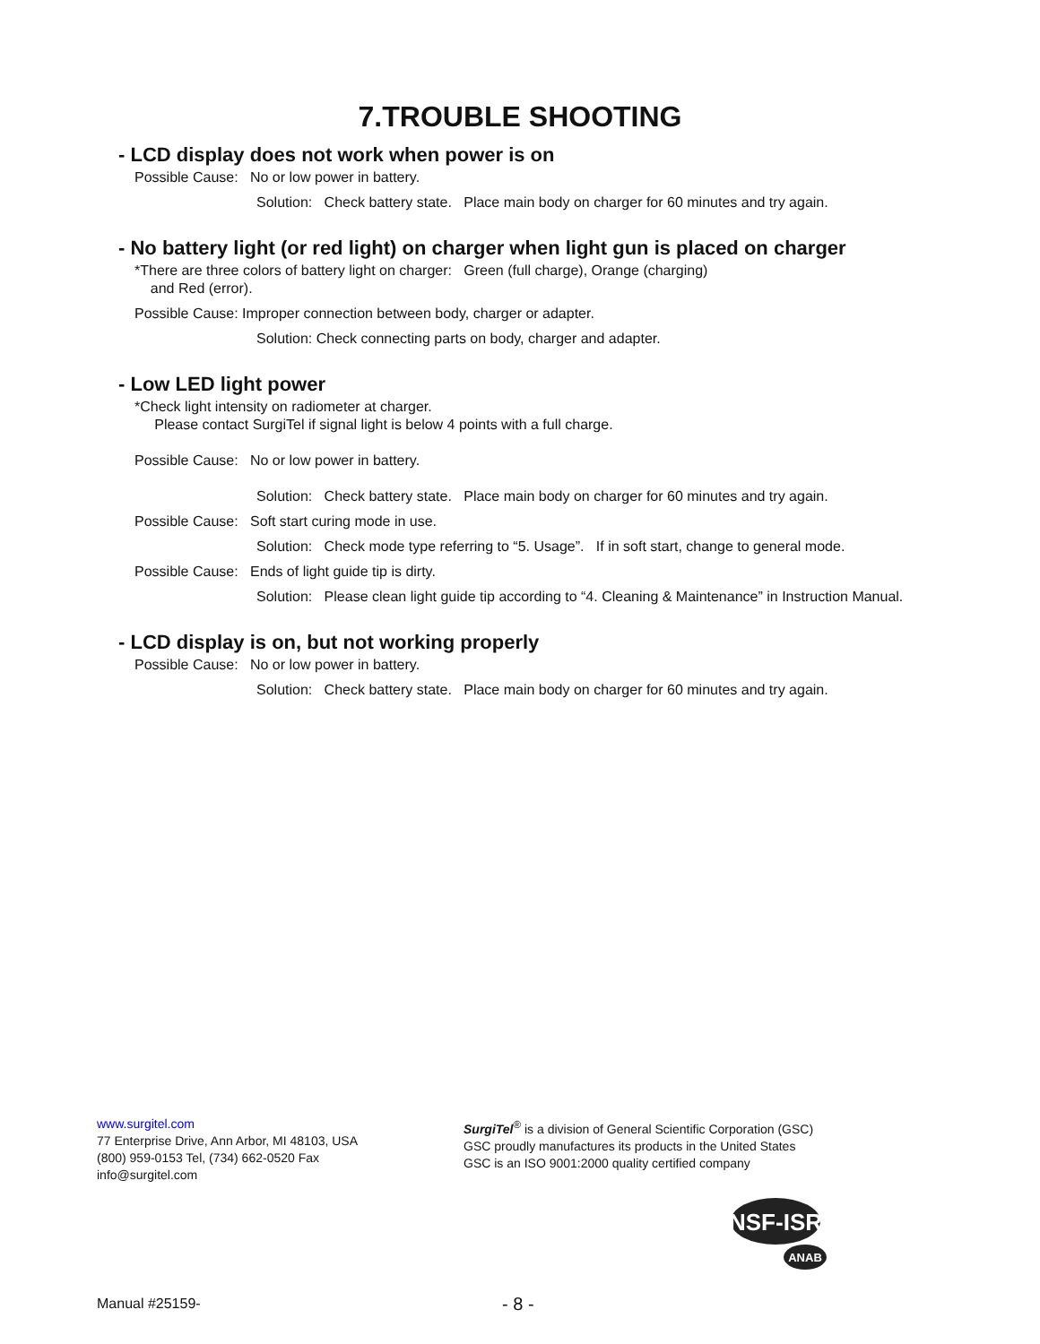7.TROUBLE SHOOTING
- LCD display does not work when power is on
Possible Cause: No or low power in battery.
Solution: Check battery state. Place main body on charger for 60 minutes and try again.
- No battery light (or red light) on charger when light gun is placed on charger
*There are three colors of battery light on charger: Green (full charge), Orange (charging)
and Red (error).
Possible Cause: Improper connection between body, charger or adapter.
Solution: Check connecting parts on body, charger and adapter.
- Low LED light power
*Check light intensity on radiometer at charger.
Please contact SurgiTel if signal light is below 4 points with a full charge.
Possible Cause: No or low power in battery.
Solution: Check battery state. Place main body on charger for 60 minutes and try again.
Possible Cause: Soft start curing mode in use.
Solution: Check mode type referring to “5. Usage”. If in soft start, change to general mode.
Possible Cause: Ends of light guide tip is dirty.
Solution: Please clean light guide tip according to “4. Cleaning & Maintenance” in Instruction Manual.
- LCD display is on, but not working properly
Possible Cause: No or low power in battery.
Solution: Check battery state. Place main body on charger for 60 minutes and try again.
www.surgitel.com
77 Enterprise Drive, Ann Arbor, MI 48103, USA
(800) 959-0153 Tel, (734) 662-0520 Fax
info@surgitel.com
SurgiTel<sup>®</sup> is a division of General Scientific Corporation (GSC)
GSC proudly manufactures its products in the United States
GSC is an ISO 9001:2000 quality certified company
NSF-ISR
ANAB
Manual #25159- - 8 -